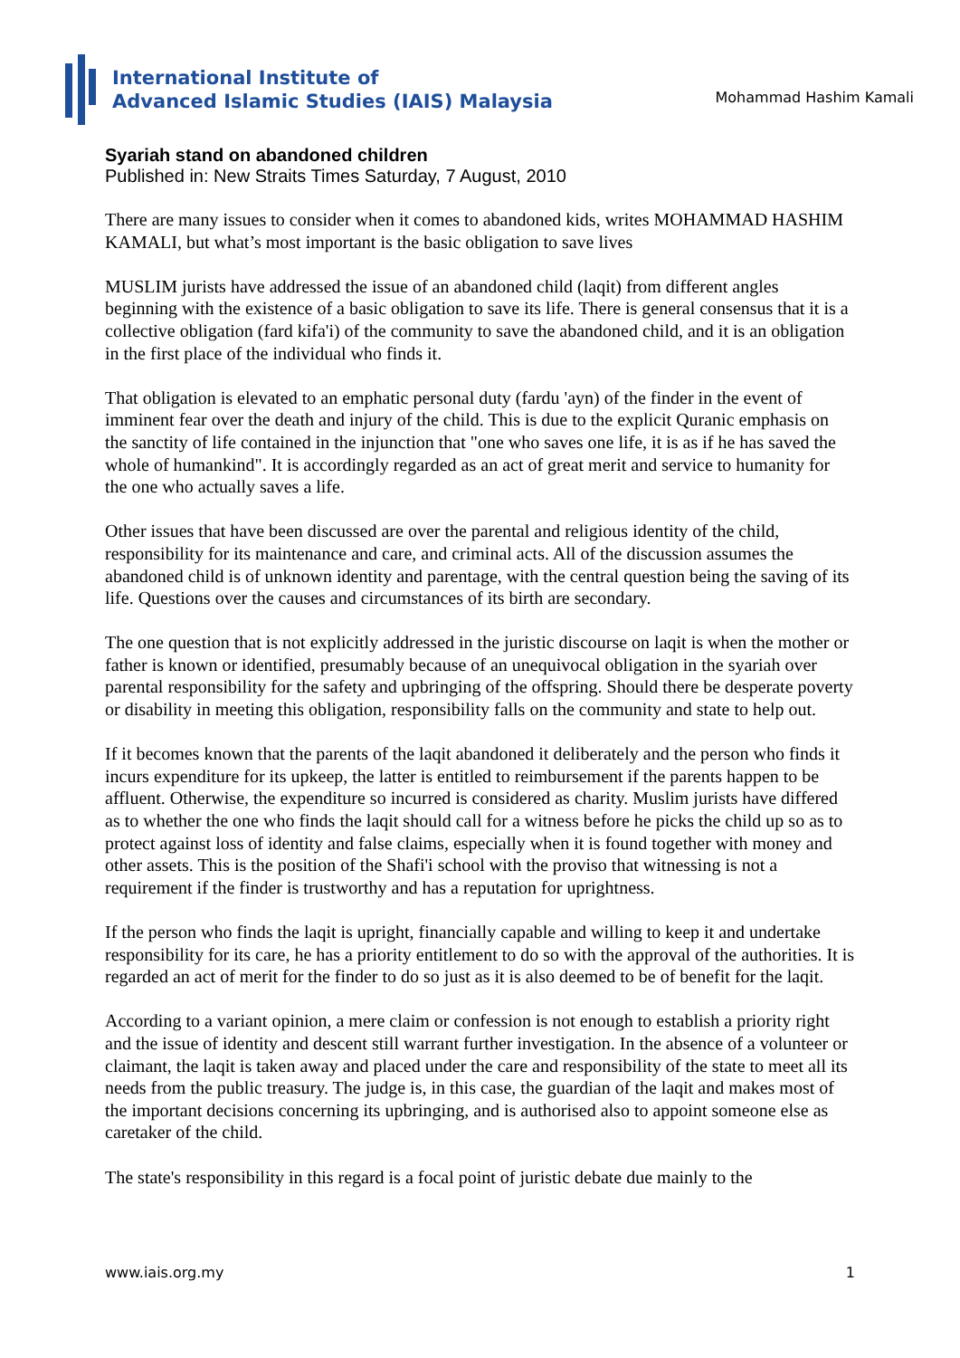International Institute of
Advanced Islamic Studies (IAIS) Malaysia
Mohammad Hashim Kamali
Syariah stand on abandoned children
Published in: New Straits Times Saturday, 7 August, 2010
There are many issues to consider when it comes to abandoned kids, writes MOHAMMAD HASHIM KAMALI, but what’s most important is the basic obligation to save lives
MUSLIM jurists have addressed the issue of an abandoned child (laqit) from different angles beginning with the existence of a basic obligation to save its life. There is general consensus that it is a collective obligation (fard kifa'i) of the community to save the abandoned child, and it is an obligation in the first place of the individual who finds it.
That obligation is elevated to an emphatic personal duty (fardu 'ayn) of the finder in the event of imminent fear over the death and injury of the child. This is due to the explicit Quranic emphasis on the sanctity of life contained in the injunction that "one who saves one life, it is as if he has saved the whole of humankind". It is accordingly regarded as an act of great merit and service to humanity for the one who actually saves a life.
Other issues that have been discussed are over the parental and religious identity of the child, responsibility for its maintenance and care, and criminal acts. All of the discussion assumes the abandoned child is of unknown identity and parentage, with the central question being the saving of its life. Questions over the causes and circumstances of its birth are secondary.
The one question that is not explicitly addressed in the juristic discourse on laqit is when the mother or father is known or identified, presumably because of an unequivocal obligation in the syariah over parental responsibility for the safety and upbringing of the offspring. Should there be desperate poverty or disability in meeting this obligation, responsibility falls on the community and state to help out.
If it becomes known that the parents of the laqit abandoned it deliberately and the person who finds it incurs expenditure for its upkeep, the latter is entitled to reimbursement if the parents happen to be affluent. Otherwise, the expenditure so incurred is considered as charity. Muslim jurists have differed as to whether the one who finds the laqit should call for a witness before he picks the child up so as to protect against loss of identity and false claims, especially when it is found together with money and other assets. This is the position of the Shafi'i school with the proviso that witnessing is not a requirement if the finder is trustworthy and has a reputation for uprightness.
If the person who finds the laqit is upright, financially capable and willing to keep it and undertake responsibility for its care, he has a priority entitlement to do so with the approval of the authorities. It is regarded an act of merit for the finder to do so just as it is also deemed to be of benefit for the laqit.
According to a variant opinion, a mere claim or confession is not enough to establish a priority right and the issue of identity and descent still warrant further investigation. In the absence of a volunteer or claimant, the laqit is taken away and placed under the care and responsibility of the state to meet all its needs from the public treasury. The judge is, in this case, the guardian of the laqit and makes most of the important decisions concerning its upbringing, and is authorised also to appoint someone else as caretaker of the child.
The state's responsibility in this regard is a focal point of juristic debate due mainly to the
www.iais.org.my 1